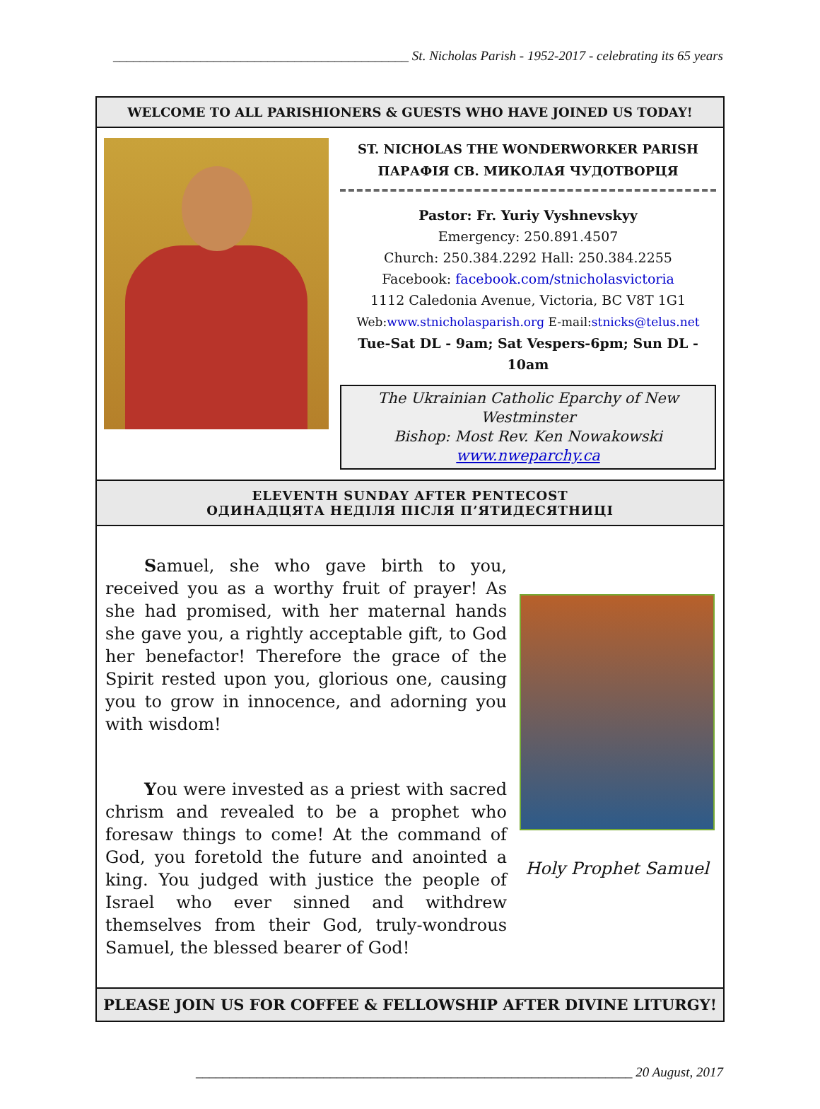____________________________________________ St. Nicholas Parish - 1952-2017 - celebrating its 65 years
WELCOME TO ALL PARISHIONERS & GUESTS WHO HAVE JOINED US TODAY!
ST. NICHOLAS THE WONDERWORKER PARISH
ПАРАФІЯ СВ. МИКОЛАЯ ЧУДОТВОРЦЯ
Pastor: Fr. Yuriy Vyshnevskyy
Emergency: 250.891.4507
Church: 250.384.2292 Hall: 250.384.2255
Facebook: facebook.com/stnicholasvictoria
1112 Caledonia Avenue, Victoria, BC V8T 1G1
Web:www.stnicholasparish.org E-mail:stnicks@telus.net
Tue-Sat DL - 9am; Sat Vespers-6pm; Sun DL - 10am
The Ukrainian Catholic Eparchy of New Westminster
Bishop: Most Rev. Ken Nowakowski
www.nweparchy.ca
ELEVENTH SUNDAY AFTER PENTECOST
ОДИНАДЦЯТА НЕДІЛЯ ПІСЛЯ П’ЯТИДЕСЯТНИЦІ
Samuel, she who gave birth to you, received you as a worthy fruit of prayer! As she had promised, with her maternal hands she gave you, a rightly acceptable gift, to God her benefactor! Therefore the grace of the Spirit rested upon you, glorious one, causing you to grow in innocence, and adorning you with wisdom!
You were invested as a priest with sacred chrism and revealed to be a prophet who foresaw things to come! At the command of God, you foretold the future and anointed a king. You judged with justice the people of Israel who ever sinned and withdrew themselves from their God, truly-wondrous Samuel, the blessed bearer of God!
Holy Prophet Samuel
PLEASE JOIN US FOR COFFEE & FELLOWSHIP AFTER DIVINE LITURGY!
_________________________________________________________________ 20 August, 2017